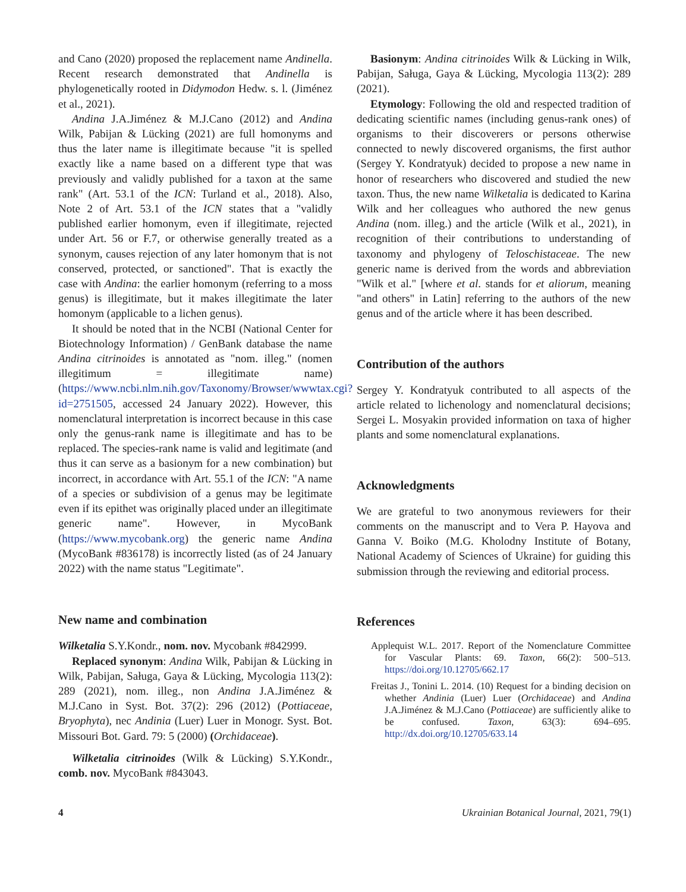and Cano (2020) proposed the replacement name Andinella. Recent research demonstrated that Andinella is phylogenetically rooted in Didymodon Hedw. s. l. (Jiménez et al., 2021).
Andina J.A.Jiménez & M.J.Cano (2012) and Andina Wilk, Pabijan & Lücking (2021) are full homonyms and thus the later name is illegitimate because "it is spelled exactly like a name based on a different type that was previously and validly published for a taxon at the same rank" (Art. 53.1 of the ICN: Turland et al., 2018). Also, Note 2 of Art. 53.1 of the ICN states that a "validly published earlier homonym, even if illegitimate, rejected under Art. 56 or F.7, or otherwise generally treated as a synonym, causes rejection of any later homonym that is not conserved, protected, or sanctioned". That is exactly the case with Andina: the earlier homonym (referring to a moss genus) is illegitimate, but it makes illegitimate the later homonym (applicable to a lichen genus).
It should be noted that in the NCBI (National Center for Biotechnology Information) / GenBank database the name Andina citrinoides is annotated as "nom. illeg." (nomen illegitimum = illegitimate name) (https://www.ncbi.nlm.nih.gov/Taxonomy/Browser/wwwtax.cgi?id=2751505, accessed 24 January 2022). However, this nomenclatural interpretation is incorrect because in this case only the genus-rank name is illegitimate and has to be replaced. The species-rank name is valid and legitimate (and thus it can serve as a basionym for a new combination) but incorrect, in accordance with Art. 55.1 of the ICN: "A name of a species or subdivision of a genus may be legitimate even if its epithet was originally placed under an illegitimate generic name". However, in MycoBank (https://www.mycobank.org) the generic name Andina (MycoBank #836178) is incorrectly listed (as of 24 January 2022) with the name status "Legitimate".
New name and combination
Wilketalia S.Y.Kondr., nom. nov. Mycobank #842999.
Replaced synonym: Andina Wilk, Pabijan & Lücking in Wilk, Pabijan, Saługa, Gaya & Lücking, Mycologia 113(2): 289 (2021), nom. illeg., non Andina J.A.Jiménez & M.J.Cano in Syst. Bot. 37(2): 296 (2012) (Pottiaceae, Bryophyta), nec Andinia (Luer) Luer in Monogr. Syst. Bot. Missouri Bot. Gard. 79: 5 (2000) (Orchidaceae).
Wilketalia citrinoides (Wilk & Lücking) S.Y.Kondr., comb. nov. MycoBank #843043.
Basionym: Andina citrinoides Wilk & Lücking in Wilk, Pabijan, Saługa, Gaya & Lücking, Mycologia 113(2): 289 (2021).
Etymology: Following the old and respected tradition of dedicating scientific names (including genus-rank ones) of organisms to their discoverers or persons otherwise connected to newly discovered organisms, the first author (Sergey Y. Kondratyuk) decided to propose a new name in honor of researchers who discovered and studied the new taxon. Thus, the new name Wilketalia is dedicated to Karina Wilk and her colleagues who authored the new genus Andina (nom. illeg.) and the article (Wilk et al., 2021), in recognition of their contributions to understanding of taxonomy and phylogeny of Teloschistaceae. The new generic name is derived from the words and abbreviation "Wilk et al." [where et al. stands for et aliorum, meaning "and others" in Latin] referring to the authors of the new genus and of the article where it has been described.
Contribution of the authors
Sergey Y. Kondratyuk contributed to all aspects of the article related to lichenology and nomenclatural decisions; Sergei L. Mosyakin provided information on taxa of higher plants and some nomenclatural explanations.
Acknowledgments
We are grateful to two anonymous reviewers for their comments on the manuscript and to Vera P. Hayova and Ganna V. Boiko (M.G. Kholodny Institute of Botany, National Academy of Sciences of Ukraine) for guiding this submission through the reviewing and editorial process.
References
Applequist W.L. 2017. Report of the Nomenclature Committee for Vascular Plants: 69. Taxon, 66(2): 500–513. https://doi.org/10.12705/662.17
Freitas J., Tonini L. 2014. (10) Request for a binding decision on whether Andinia (Luer) Luer (Orchidaceae) and Andina J.A.Jiménez & M.J.Cano (Pottiaceae) are sufficiently alike to be confused. Taxon, 63(3): 694–695. http://dx.doi.org/10.12705/633.14
4 Ukrainian Botanical Journal, 2021, 79(1)